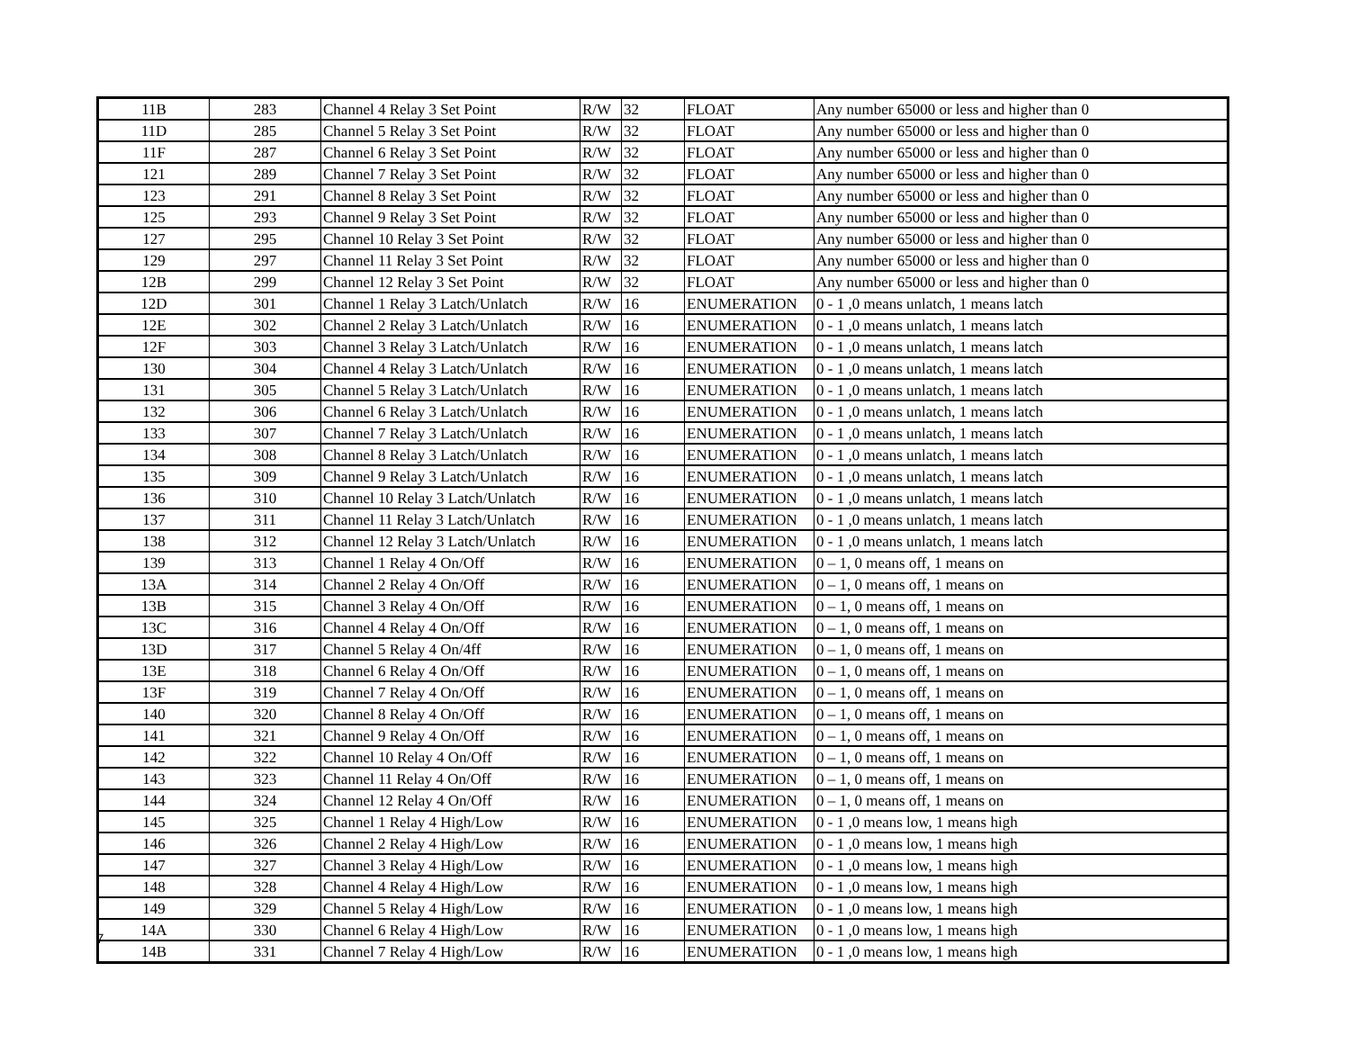| 11B | 283 | Channel 4 Relay 3 Set Point | R/W | 32 | FLOAT | Any number 65000 or less and higher than 0 |
| 11D | 285 | Channel 5 Relay 3 Set Point | R/W | 32 | FLOAT | Any number 65000 or less and higher than 0 |
| 11F | 287 | Channel 6 Relay 3 Set Point | R/W | 32 | FLOAT | Any number 65000 or less and higher than 0 |
| 121 | 289 | Channel 7 Relay 3 Set Point | R/W | 32 | FLOAT | Any number 65000 or less and higher than 0 |
| 123 | 291 | Channel 8 Relay 3 Set Point | R/W | 32 | FLOAT | Any number 65000 or less and higher than 0 |
| 125 | 293 | Channel 9 Relay 3 Set Point | R/W | 32 | FLOAT | Any number 65000 or less and higher than 0 |
| 127 | 295 | Channel 10 Relay 3 Set Point | R/W | 32 | FLOAT | Any number 65000 or less and higher than 0 |
| 129 | 297 | Channel 11 Relay 3 Set Point | R/W | 32 | FLOAT | Any number 65000 or less and higher than 0 |
| 12B | 299 | Channel 12 Relay 3 Set Point | R/W | 32 | FLOAT | Any number 65000 or less and higher than 0 |
| 12D | 301 | Channel 1 Relay 3 Latch/Unlatch | R/W | 16 | ENUMERATION | 0 - 1 ,0 means unlatch, 1 means latch |
| 12E | 302 | Channel 2 Relay 3 Latch/Unlatch | R/W | 16 | ENUMERATION | 0 - 1 ,0 means unlatch, 1 means latch |
| 12F | 303 | Channel 3 Relay 3 Latch/Unlatch | R/W | 16 | ENUMERATION | 0 - 1 ,0 means unlatch, 1 means latch |
| 130 | 304 | Channel 4 Relay 3 Latch/Unlatch | R/W | 16 | ENUMERATION | 0 - 1 ,0 means unlatch, 1 means latch |
| 131 | 305 | Channel 5 Relay 3 Latch/Unlatch | R/W | 16 | ENUMERATION | 0 - 1 ,0 means unlatch, 1 means latch |
| 132 | 306 | Channel 6 Relay 3 Latch/Unlatch | R/W | 16 | ENUMERATION | 0 - 1 ,0 means unlatch, 1 means latch |
| 133 | 307 | Channel 7 Relay 3 Latch/Unlatch | R/W | 16 | ENUMERATION | 0 - 1 ,0 means unlatch, 1 means latch |
| 134 | 308 | Channel 8 Relay 3 Latch/Unlatch | R/W | 16 | ENUMERATION | 0 - 1 ,0 means unlatch, 1 means latch |
| 135 | 309 | Channel 9 Relay 3 Latch/Unlatch | R/W | 16 | ENUMERATION | 0 - 1 ,0 means unlatch, 1 means latch |
| 136 | 310 | Channel 10 Relay 3 Latch/Unlatch | R/W | 16 | ENUMERATION | 0 - 1 ,0 means unlatch, 1 means latch |
| 137 | 311 | Channel 11 Relay 3 Latch/Unlatch | R/W | 16 | ENUMERATION | 0 - 1 ,0 means unlatch, 1 means latch |
| 138 | 312 | Channel 12 Relay 3 Latch/Unlatch | R/W | 16 | ENUMERATION | 0 - 1 ,0 means unlatch, 1 means latch |
| 139 | 313 | Channel 1 Relay 4 On/Off | R/W | 16 | ENUMERATION | 0 – 1, 0 means off, 1 means on |
| 13A | 314 | Channel 2 Relay 4 On/Off | R/W | 16 | ENUMERATION | 0 – 1, 0 means off, 1 means on |
| 13B | 315 | Channel 3 Relay 4 On/Off | R/W | 16 | ENUMERATION | 0 – 1, 0 means off, 1 means on |
| 13C | 316 | Channel 4 Relay 4 On/Off | R/W | 16 | ENUMERATION | 0 – 1, 0 means off, 1 means on |
| 13D | 317 | Channel 5 Relay 4 On/4ff | R/W | 16 | ENUMERATION | 0 – 1, 0 means off, 1 means on |
| 13E | 318 | Channel 6 Relay 4 On/Off | R/W | 16 | ENUMERATION | 0 – 1, 0 means off, 1 means on |
| 13F | 319 | Channel 7 Relay 4 On/Off | R/W | 16 | ENUMERATION | 0 – 1, 0 means off, 1 means on |
| 140 | 320 | Channel 8 Relay 4 On/Off | R/W | 16 | ENUMERATION | 0 – 1, 0 means off, 1 means on |
| 141 | 321 | Channel 9 Relay 4 On/Off | R/W | 16 | ENUMERATION | 0 – 1, 0 means off, 1 means on |
| 142 | 322 | Channel 10 Relay 4 On/Off | R/W | 16 | ENUMERATION | 0 – 1, 0 means off, 1 means on |
| 143 | 323 | Channel 11 Relay 4 On/Off | R/W | 16 | ENUMERATION | 0 – 1, 0 means off, 1 means on |
| 144 | 324 | Channel 12 Relay 4 On/Off | R/W | 16 | ENUMERATION | 0 – 1, 0 means off, 1 means on |
| 145 | 325 | Channel 1 Relay 4 High/Low | R/W | 16 | ENUMERATION | 0 - 1 ,0 means low, 1 means high |
| 146 | 326 | Channel 2 Relay 4 High/Low | R/W | 16 | ENUMERATION | 0 - 1 ,0 means low, 1 means high |
| 147 | 327 | Channel 3 Relay 4 High/Low | R/W | 16 | ENUMERATION | 0 - 1 ,0 means low, 1 means high |
| 148 | 328 | Channel 4 Relay 4 High/Low | R/W | 16 | ENUMERATION | 0 - 1 ,0 means low, 1 means high |
| 149 | 329 | Channel 5 Relay 4 High/Low | R/W | 16 | ENUMERATION | 0 - 1 ,0 means low, 1 means high |
| 14A | 330 | Channel 6 Relay 4 High/Low | R/W | 16 | ENUMERATION | 0 - 1 ,0 means low, 1 means high |
| 14B | 331 | Channel 7 Relay 4 High/Low | R/W | 16 | ENUMERATION | 0 - 1 ,0 means low, 1 means high |
7